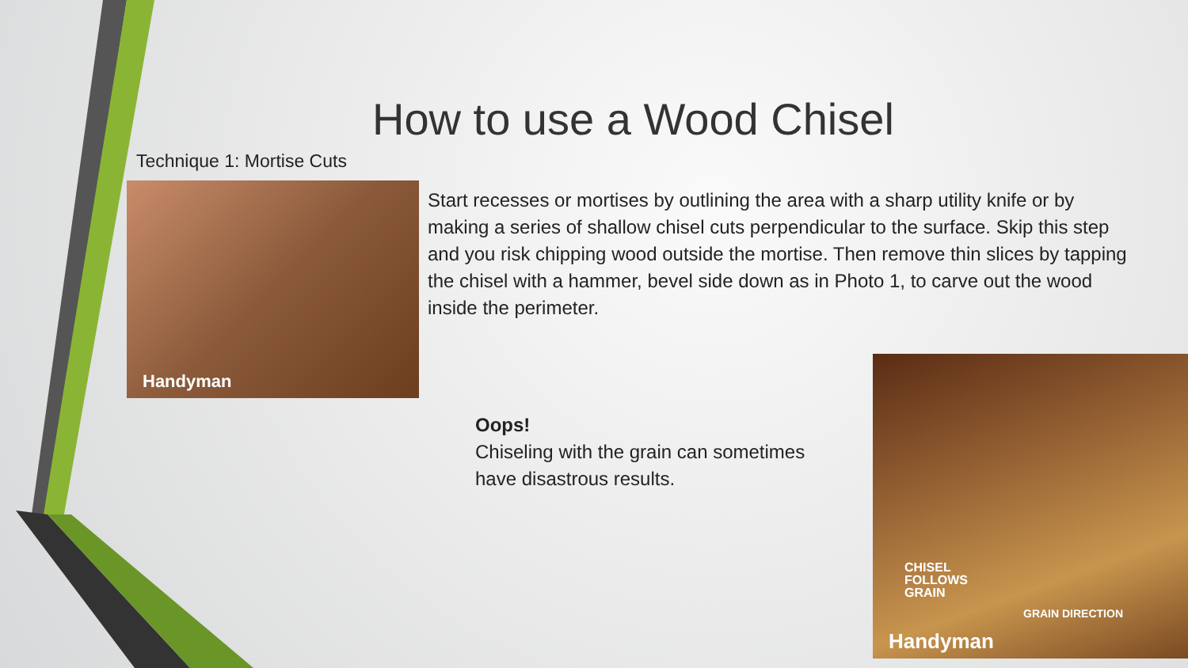How to use a Wood Chisel
Technique 1: Mortise Cuts
Handyman
Start recesses or mortises by outlining the area with a sharp utility knife or by making a series of shallow chisel cuts perpendicular to the surface. Skip this step and you risk chipping wood outside the mortise. Then remove thin slices by tapping the chisel with a hammer, bevel side down as in Photo 1, to carve out the wood inside the perimeter.
Oops!
Chiseling with the grain can sometimes
have disastrous results.
CHISEL
FOLLOWS
GRAIN
GRAIN DIRECTION
Handyman